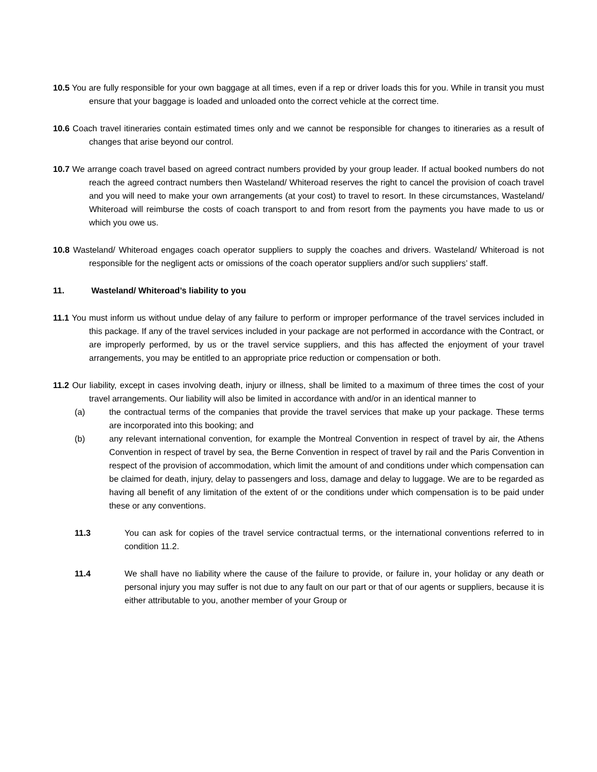10.5 You are fully responsible for your own baggage at all times, even if a rep or driver loads this for you. While in transit you must ensure that your baggage is loaded and unloaded onto the correct vehicle at the correct time.
10.6 Coach travel itineraries contain estimated times only and we cannot be responsible for changes to itineraries as a result of changes that arise beyond our control.
10.7 We arrange coach travel based on agreed contract numbers provided by your group leader. If actual booked numbers do not reach the agreed contract numbers then Wasteland/ Whiteroad reserves the right to cancel the provision of coach travel and you will need to make your own arrangements (at your cost) to travel to resort. In these circumstances, Wasteland/ Whiteroad will reimburse the costs of coach transport to and from resort from the payments you have made to us or which you owe us.
10.8 Wasteland/ Whiteroad engages coach operator suppliers to supply the coaches and drivers. Wasteland/ Whiteroad is not responsible for the negligent acts or omissions of the coach operator suppliers and/or such suppliers’ staff.
11. Wasteland/ Whiteroad’s liability to you
11.1 You must inform us without undue delay of any failure to perform or improper performance of the travel services included in this package. If any of the travel services included in your package are not performed in accordance with the Contract, or are improperly performed, by us or the travel service suppliers, and this has affected the enjoyment of your travel arrangements, you may be entitled to an appropriate price reduction or compensation or both.
11.2 Our liability, except in cases involving death, injury or illness, shall be limited to a maximum of three times the cost of your travel arrangements. Our liability will also be limited in accordance with and/or in an identical manner to
(a) the contractual terms of the companies that provide the travel services that make up your package. These terms are incorporated into this booking; and
(b) any relevant international convention, for example the Montreal Convention in respect of travel by air, the Athens Convention in respect of travel by sea, the Berne Convention in respect of travel by rail and the Paris Convention in respect of the provision of accommodation, which limit the amount of and conditions under which compensation can be claimed for death, injury, delay to passengers and loss, damage and delay to luggage. We are to be regarded as having all benefit of any limitation of the extent of or the conditions under which compensation is to be paid under these or any conventions.
11.3 You can ask for copies of the travel service contractual terms, or the international conventions referred to in condition 11.2.
11.4 We shall have no liability where the cause of the failure to provide, or failure in, your holiday or any death or personal injury you may suffer is not due to any fault on our part or that of our agents or suppliers, because it is either attributable to you, another member of your Group or